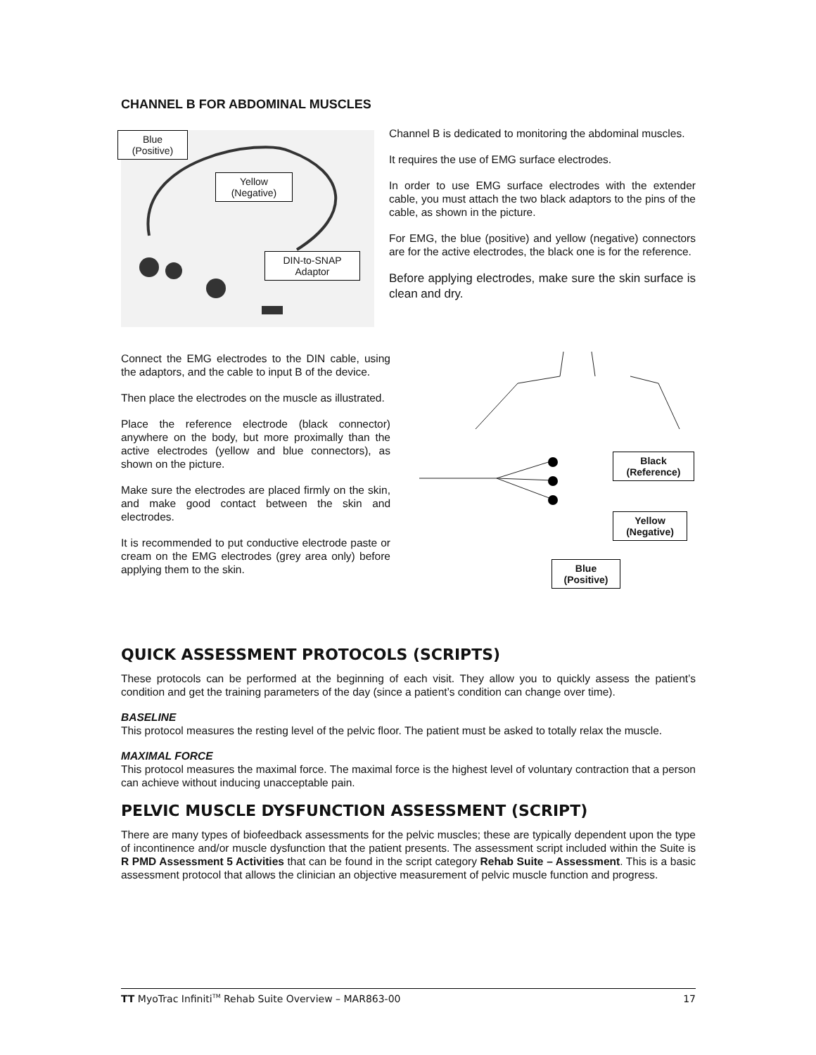CHANNEL B FOR ABDOMINAL MUSCLES
Blue
(Positive)
Yellow
(Negative)
DIN-to-SNAP
Adaptor
Channel B is dedicated to monitoring the abdominal muscles.
It requires the use of EMG surface electrodes.
In order to use EMG surface electrodes with the extender cable, you must attach the two black adaptors to the pins of the cable, as shown in the picture.
For EMG, the blue (positive) and yellow (negative) connectors are for the active electrodes, the black one is for the reference.
Before applying electrodes, make sure the skin surface is clean and dry.
Connect the EMG electrodes to the DIN cable, using the adaptors, and the cable to input B of the device.
Then place the electrodes on the muscle as illustrated.
Place the reference electrode (black connector) anywhere on the body, but more proximally than the active electrodes (yellow and blue connectors), as shown on the picture.
Make sure the electrodes are placed firmly on the skin, and make good contact between the skin and electrodes.
It is recommended to put conductive electrode paste or cream on the EMG electrodes (grey area only) before applying them to the skin.
Black
(Reference)
Yellow
(Negative)
Blue
(Positive)
QUICK ASSESSMENT PROTOCOLS (SCRIPTS)
These protocols can be performed at the beginning of each visit. They allow you to quickly assess the patient’s condition and get the training parameters of the day (since a patient’s condition can change over time).
BASELINE
This protocol measures the resting level of the pelvic floor. The patient must be asked to totally relax the muscle.
MAXIMAL FORCE
This protocol measures the maximal force. The maximal force is the highest level of voluntary contraction that a person can achieve without inducing unacceptable pain.
PELVIC MUSCLE DYSFUNCTION ASSESSMENT (SCRIPT)
There are many types of biofeedback assessments for the pelvic muscles; these are typically dependent upon the type of incontinence and/or muscle dysfunction that the patient presents. The assessment script included within the Suite is R PMD Assessment 5 Activities that can be found in the script category Rehab Suite – Assessment. This is a basic assessment protocol that allows the clinician an objective measurement of pelvic muscle function and progress.
TT MyoTrac Infiniti<sup>TM</sup> Rehab Suite Overview – MAR863-00 17